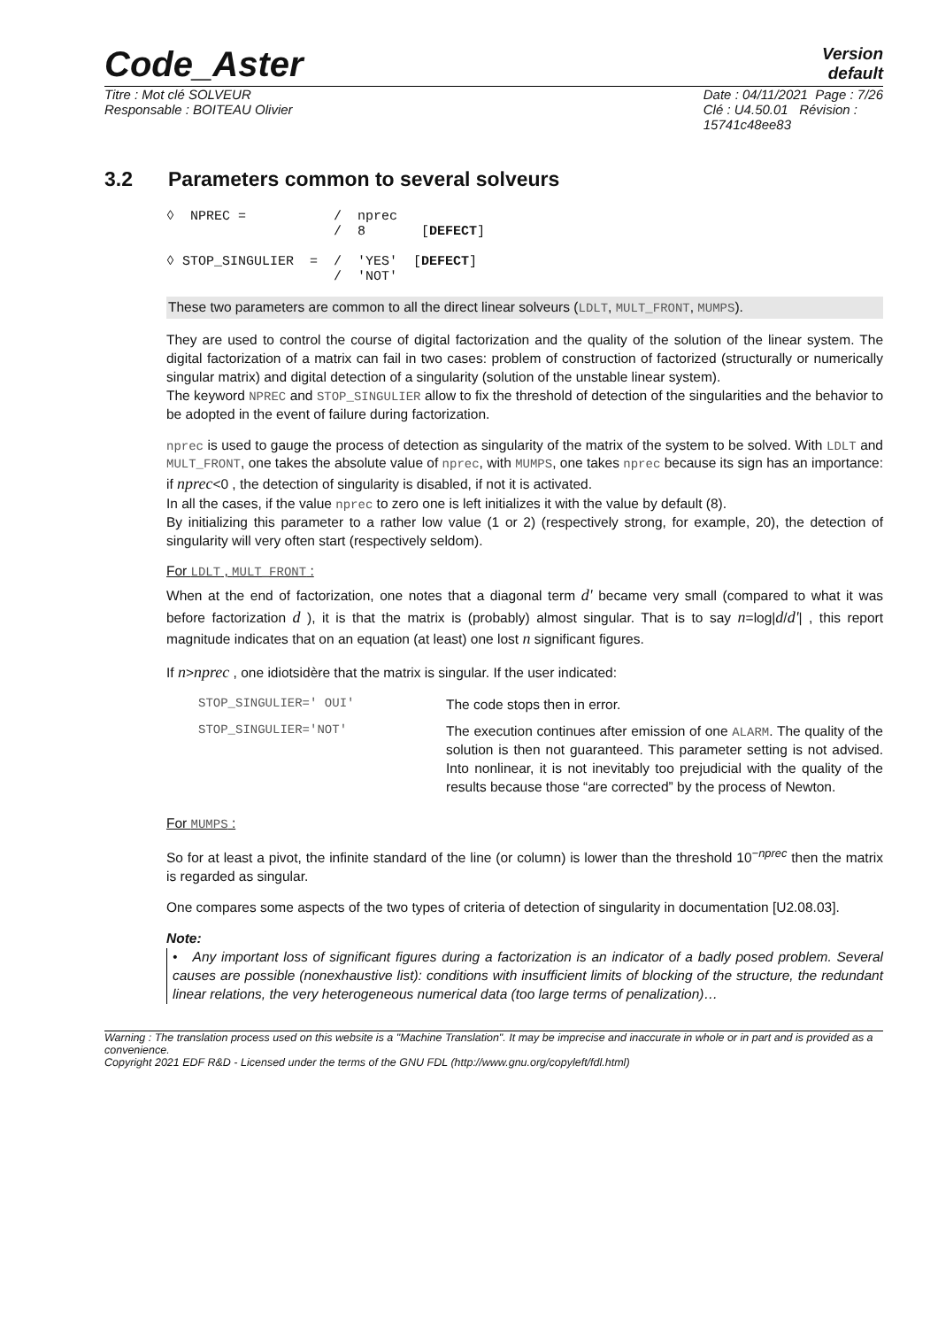Code_Aster
Version
default
Titre : Mot clé SOLVEUR
Responsable : BOITEAU Olivier
Date : 04/11/2021 Page : 7/26
Clé : U4.50.01 Révision :
15741c48ee83
3.2 Parameters common to several solveurs
◊  NPREC =           /  nprec
                     /  8       [DEFECT]

◊ STOP_SINGULIER  =  /  'YES'  [DEFECT]
                     /  'NOT'
These two parameters are common to all the direct linear solveurs (LDLT, MULT_FRONT, MUMPS).
They are used to control the course of digital factorization and the quality of the solution of the linear system. The digital factorization of a matrix can fail in two cases: problem of construction of factorized (structurally or numerically singular matrix) and digital detection of a singularity (solution of the unstable linear system).
The keyword NPREC and STOP_SINGULIER allow to fix the threshold of detection of the singularities and the behavior to be adopted in the event of failure during factorization.
nprec is used to gauge the process of detection as singularity of the matrix of the system to be solved. With LDLT and MULT_FRONT, one takes the absolute value of nprec, with MUMPS, one takes nprec because its sign has an importance: if nprec<0 , the detection of singularity is disabled, if not it is activated.
In all the cases, if the value nprec to zero one is left initializes it with the value by default (8).
By initializing this parameter to a rather low value (1 or 2) (respectively strong, for example, 20), the detection of singularity will very often start (respectively seldom).
For LDLT , MULT_FRONT :
When at the end of factorization, one notes that a diagonal term d' became very small (compared to what it was before factorization d ), it is that the matrix is (probably) almost singular. That is to say n=log|d/d'| , this report magnitude indicates that on an equation (at least) one lost n significant figures.
If n>nprec , one idiotsidère that the matrix is singular. If the user indicated:
STOP_SINGULIER=' OUI'
The code stops then in error.
STOP_SINGULIER='NOT'
The execution continues after emission of one ALARM. The quality of the solution is then not guaranteed. This parameter setting is not advised. Into nonlinear, it is not inevitably too prejudicial with the quality of the results because those “are corrected” by the process of Newton.
For MUMPS :
So for at least a pivot, the infinite standard of the line (or column) is lower than the threshold 10<sup>−nprec</sup> then the matrix is regarded as singular.
One compares some aspects of the two types of criteria of detection of singularity in documentation [U2.08.03].
Note:
• Any important loss of significant figures during a factorization is an indicator of a badly posed problem. Several causes are possible (nonexhaustive list): conditions with insufficient limits of blocking of the structure, the redundant linear relations, the very heterogeneous numerical data (too large terms of penalization)…
Warning : The translation process used on this website is a "Machine Translation". It may be imprecise and inaccurate in whole or in part and is provided as a convenience.
Copyright 2021 EDF R&D - Licensed under the terms of the GNU FDL (http://www.gnu.org/copyleft/fdl.html)